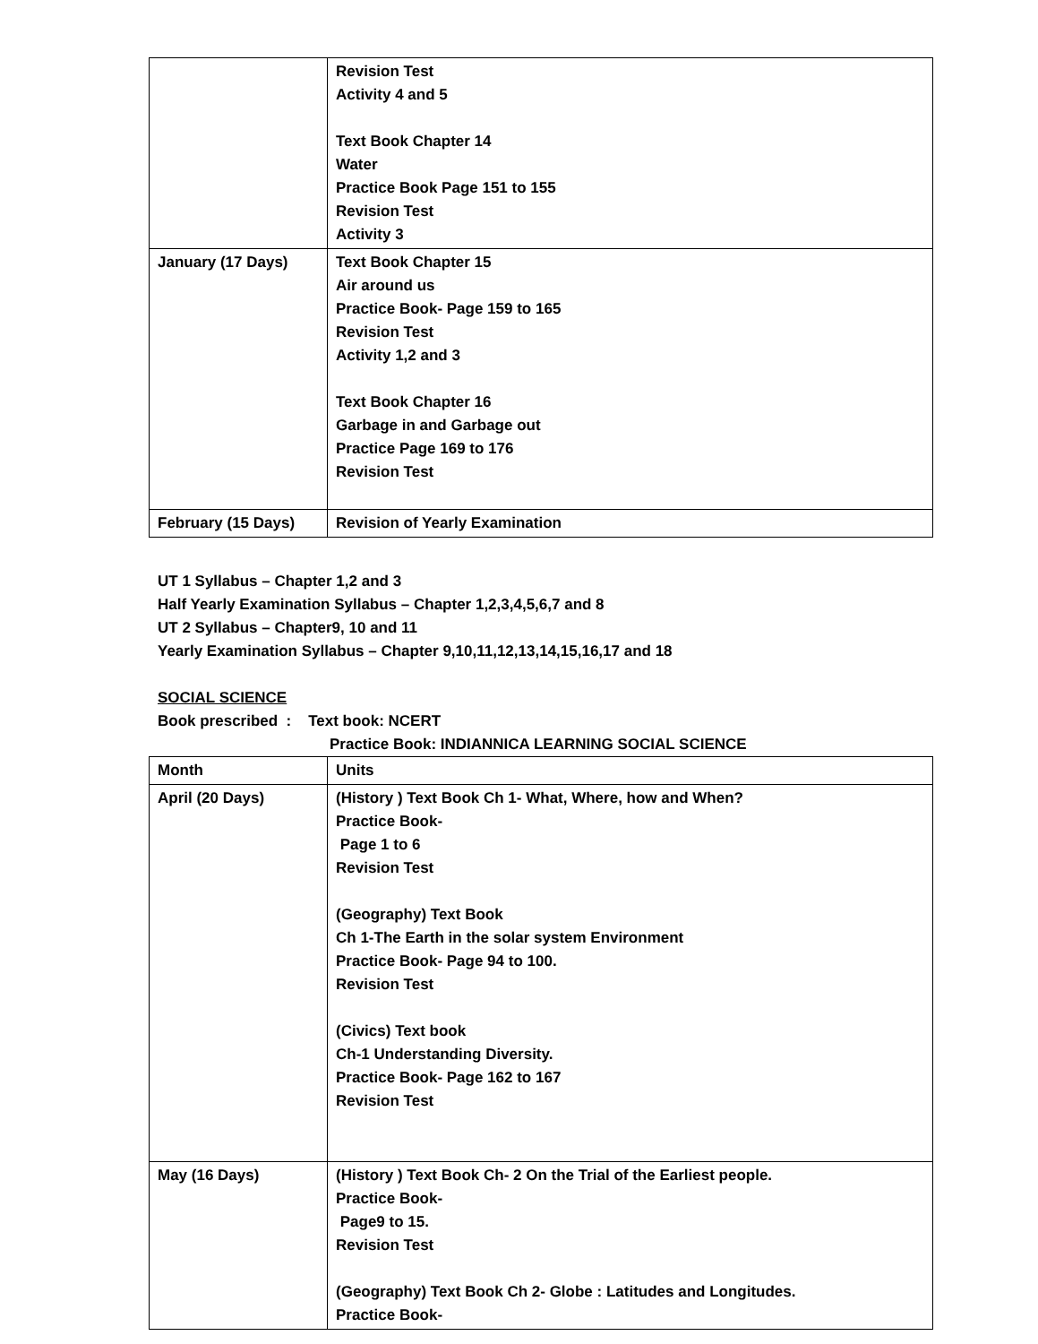| | Revision Test Activity 4 and 5 Text Book Chapter 14 Water Practice Book Page 151 to 155 Revision Test Activity 3 |
| January (17 Days) | Text Book Chapter 15 Air around us Practice Book- Page 159 to 165 Revision Test Activity 1,2 and 3 Text Book Chapter 16 Garbage in and Garbage out Practice Page 169 to 176 Revision Test |
| February (15 Days) | Revision of Yearly Examination |
UT 1 Syllabus – Chapter 1,2 and 3
Half Yearly Examination Syllabus – Chapter 1,2,3,4,5,6,7 and 8
UT 2 Syllabus – Chapter9, 10 and 11
Yearly Examination Syllabus – Chapter 9,10,11,12,13,14,15,16,17 and 18
SOCIAL SCIENCE
Book prescribed : Text book: NCERT
Practice Book: INDIANNICA LEARNING SOCIAL SCIENCE
| Month | Units |
| April (20 Days) | (History ) Text Book Ch 1- What, Where, how and When? Practice Book- Page 1 to 6 Revision Test (Geography) Text Book Ch 1-The Earth in the solar system Environment Practice Book- Page 94 to 100. Revision Test (Civics) Text book Ch-1 Understanding Diversity. Practice Book- Page 162 to 167 Revision Test |
| May (16 Days) | (History ) Text Book Ch- 2 On the Trial of the Earliest people. Practice Book- Page9 to 15. Revision Test (Geography) Text Book Ch 2- Globe : Latitudes and Longitudes. Practice Book- |